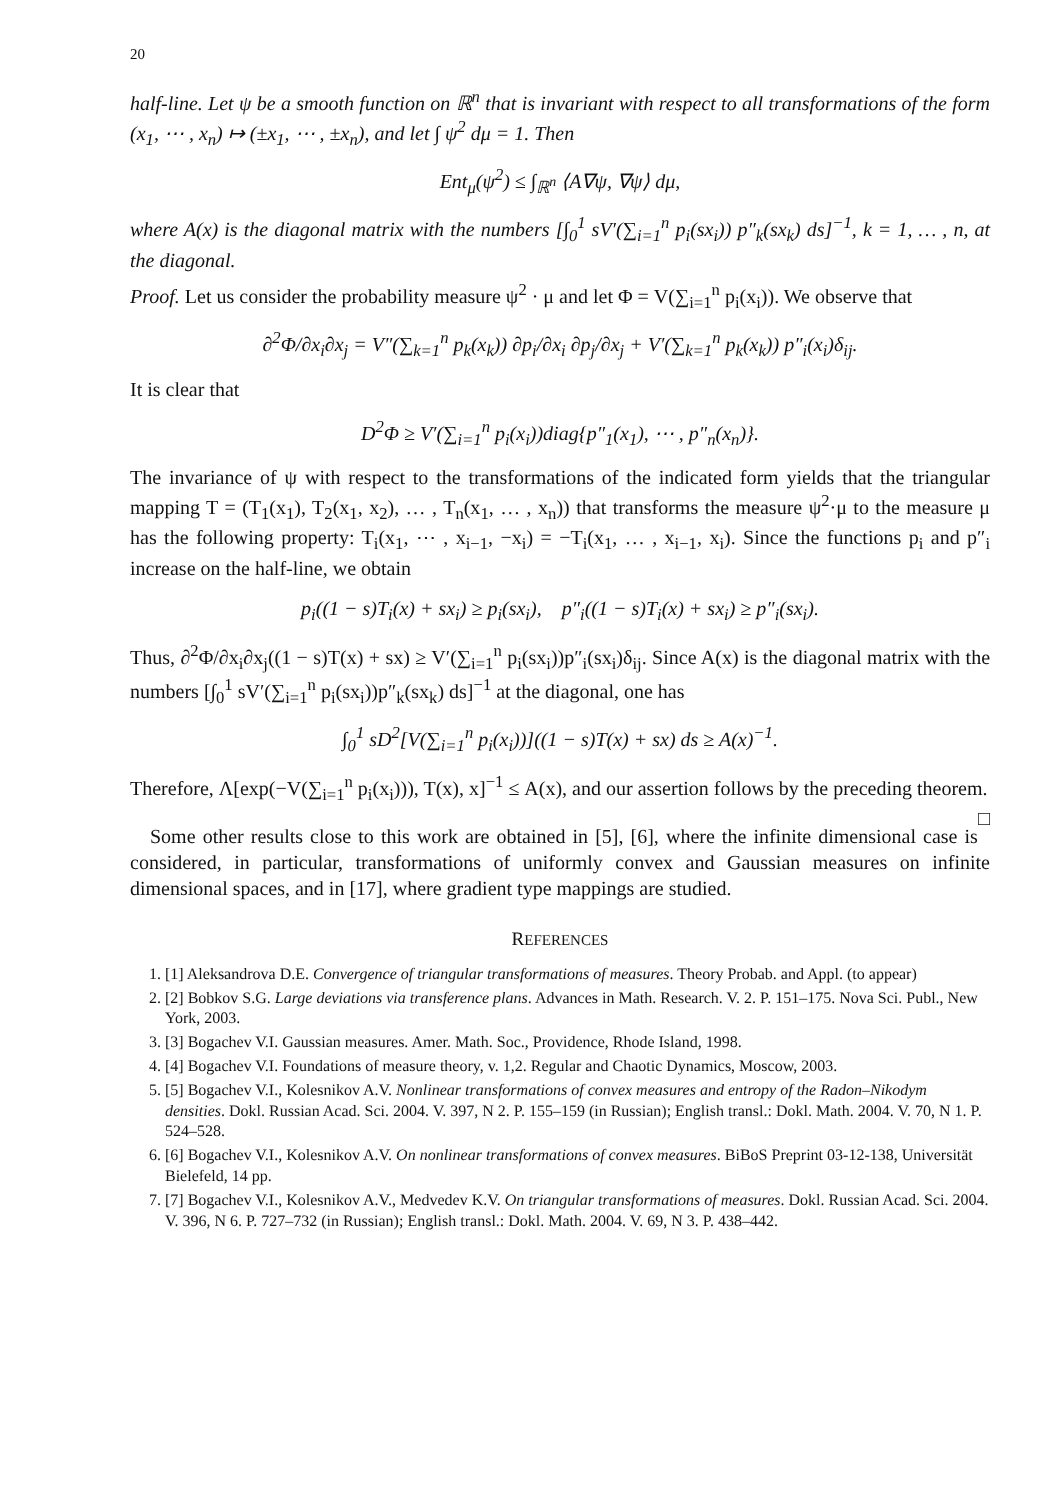20
half-line. Let ψ be a smooth function on ℝ<sup>n</sup> that is invariant with respect to all transformations of the form (x<sub>1</sub>, ⋯ , x<sub>n</sub>) ↦ (±x<sub>1</sub>, ⋯ , ±x<sub>n</sub>), and let ∫ ψ<sup>2</sup> dμ = 1. Then
Ent<sub>μ</sub>(ψ<sup>2</sup>) ≤ ∫<sub>ℝ<sup>n</sup></sub> ⟨A∇ψ, ∇ψ⟩ dμ,
where A(x) is the diagonal matrix with the numbers [∫<sub>0</sub><sup>1</sup> sV′(∑<sub>i=1</sub><sup>n</sup> p<sub>i</sub>(sx<sub>i</sub>)) p″<sub>k</sub>(sx<sub>k</sub>) ds]<sup>−1</sup>, k = 1, … , n, at the diagonal.
Proof. Let us consider the probability measure ψ<sup>2</sup> · μ and let Φ = V(∑<sub>i=1</sub><sup>n</sup> p<sub>i</sub>(x<sub>i</sub>)). We observe that
∂<sup>2</sup>Φ/∂x<sub>i</sub>∂x<sub>j</sub> = V″(∑<sub>k=1</sub><sup>n</sup> p<sub>k</sub>(x<sub>k</sub>)) ∂p<sub>i</sub>/∂x<sub>i</sub> ∂p<sub>j</sub>/∂x<sub>j</sub> + V′(∑<sub>k=1</sub><sup>n</sup> p<sub>k</sub>(x<sub>k</sub>)) p″<sub>i</sub>(x<sub>i</sub>)δ<sub>ij</sub>.
It is clear that
D<sup>2</sup>Φ ≥ V′(∑<sub>i=1</sub><sup>n</sup> p<sub>i</sub>(x<sub>i</sub>))diag{p″<sub>1</sub>(x<sub>1</sub>), ⋯ , p″<sub>n</sub>(x<sub>n</sub>)}.
The invariance of ψ with respect to the transformations of the indicated form yields that the triangular mapping T = (T<sub>1</sub>(x<sub>1</sub>), T<sub>2</sub>(x<sub>1</sub>, x<sub>2</sub>), … , T<sub>n</sub>(x<sub>1</sub>, … , x<sub>n</sub>)) that transforms the measure ψ<sup>2</sup>·μ to the measure μ has the following property: T<sub>i</sub>(x<sub>1</sub>, ⋯ , x<sub>i−1</sub>, −x<sub>i</sub>) = −T<sub>i</sub>(x<sub>1</sub>, … , x<sub>i−1</sub>, x<sub>i</sub>). Since the functions p<sub>i</sub> and p″<sub>i</sub> increase on the half-line, we obtain
p<sub>i</sub>((1 − s)T<sub>i</sub>(x) + sx<sub>i</sub>) ≥ p<sub>i</sub>(sx<sub>i</sub>), p″<sub>i</sub>((1 − s)T<sub>i</sub>(x) + sx<sub>i</sub>) ≥ p″<sub>i</sub>(sx<sub>i</sub>).
Thus, ∂<sup>2</sup>Φ/∂x<sub>i</sub>∂x<sub>j</sub>((1 − s)T(x) + sx) ≥ V′(∑<sub>i=1</sub><sup>n</sup> p<sub>i</sub>(sx<sub>i</sub>))p″<sub>i</sub>(sx<sub>i</sub>)δ<sub>ij</sub>. Since A(x) is the diagonal matrix with the numbers [∫<sub>0</sub><sup>1</sup> sV′(∑<sub>i=1</sub><sup>n</sup> p<sub>i</sub>(sx<sub>i</sub>))p″<sub>k</sub>(sx<sub>k</sub>) ds]<sup>−1</sup> at the diagonal, one has
∫<sub>0</sub><sup>1</sup> sD<sup>2</sup>[V(∑<sub>i=1</sub><sup>n</sup> p<sub>i</sub>(x<sub>i</sub>))]((1 − s)T(x) + sx) ds ≥ A(x)<sup>−1</sup>.
Therefore, Λ[exp(−V(∑<sub>i=1</sub><sup>n</sup> p<sub>i</sub>(x<sub>i</sub>))), T(x), x]<sup>−1</sup> ≤ A(x), and our assertion follows by the preceding theorem. □
Some other results close to this work are obtained in [5], [6], where the infinite dimensional case is considered, in particular, transformations of uniformly convex and Gaussian measures on infinite dimensional spaces, and in [17], where gradient type mappings are studied.
REFERENCES
1. [1] Aleksandrova D.E. Convergence of triangular transformations of measures. Theory Probab. and Appl. (to appear)
2. [2] Bobkov S.G. Large deviations via transference plans. Advances in Math. Research. V. 2. P. 151–175. Nova Sci. Publ., New York, 2003.
3. [3] Bogachev V.I. Gaussian measures. Amer. Math. Soc., Providence, Rhode Island, 1998.
4. [4] Bogachev V.I. Foundations of measure theory, v. 1,2. Regular and Chaotic Dynamics, Moscow, 2003.
5. [5] Bogachev V.I., Kolesnikov A.V. Nonlinear transformations of convex measures and entropy of the Radon–Nikodym densities. Dokl. Russian Acad. Sci. 2004. V. 397, N 2. P. 155–159 (in Russian); English transl.: Dokl. Math. 2004. V. 70, N 1. P. 524–528.
6. [6] Bogachev V.I., Kolesnikov A.V. On nonlinear transformations of convex measures. BiBoS Preprint 03-12-138, Universität Bielefeld, 14 pp.
7. [7] Bogachev V.I., Kolesnikov A.V., Medvedev K.V. On triangular transformations of measures. Dokl. Russian Acad. Sci. 2004. V. 396, N 6. P. 727–732 (in Russian); English transl.: Dokl. Math. 2004. V. 69, N 3. P. 438–442.